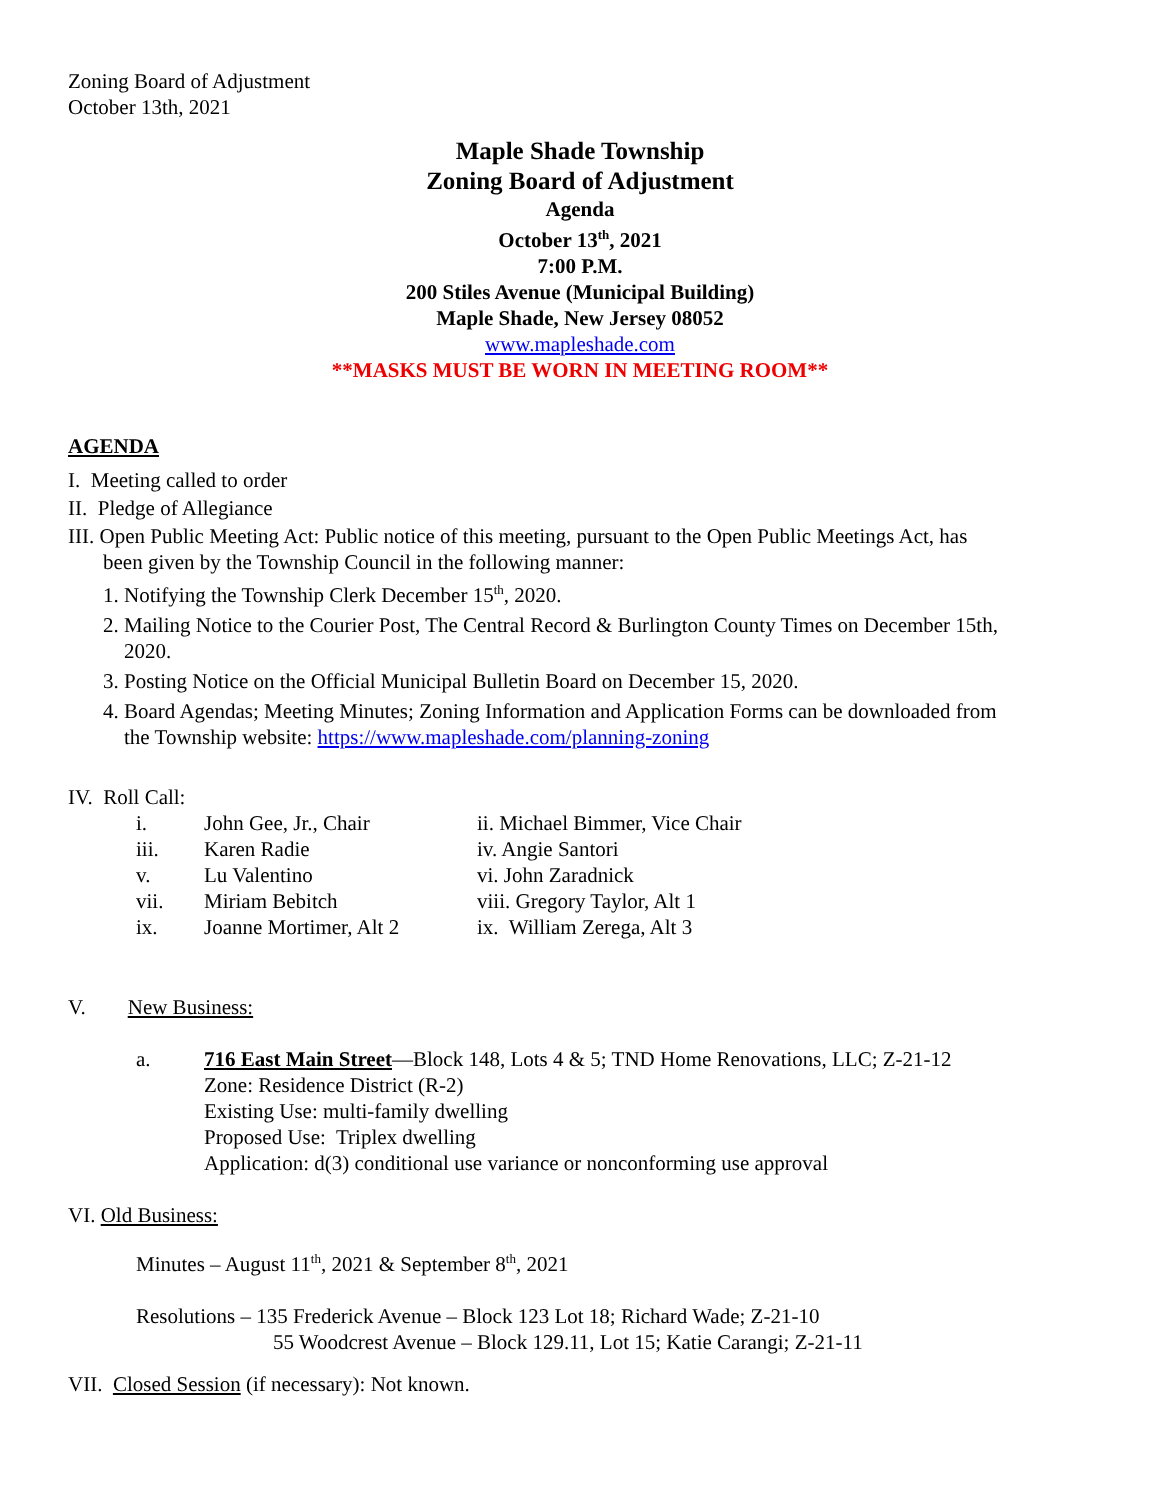Zoning Board of Adjustment
October 13th, 2021
Maple Shade Township
Zoning Board of Adjustment
Agenda
October 13<sup>th</sup>, 2021
7:00 P.M.
200 Stiles Avenue (Municipal Building)
Maple Shade, New Jersey 08052
www.mapleshade.com
**MASKS MUST BE WORN IN MEETING ROOM**
AGENDA
I. Meeting called to order
II. Pledge of Allegiance
III. Open Public Meeting Act: Public notice of this meeting, pursuant to the Open Public Meetings Act, has
been given by the Township Council in the following manner:
1. Notifying the Township Clerk December 15<sup>th</sup>, 2020.
2. Mailing Notice to the Courier Post, The Central Record & Burlington County Times on December 15th,
2020.
3. Posting Notice on the Official Municipal Bulletin Board on December 15, 2020.
4. Board Agendas; Meeting Minutes; Zoning Information and Application Forms can be downloaded from
the Township website: https://www.mapleshade.com/planning-zoning
IV. Roll Call:
| i. | John Gee, Jr., Chair | ii. Michael Bimmer, Vice Chair |
| iii. | Karen Radie | iv. Angie Santori |
| v. | Lu Valentino | vi. John Zaradnick |
| vii. | Miriam Bebitch | viii. Gregory Taylor, Alt 1 |
| ix. | Joanne Mortimer, Alt 2 | ix. William Zerega, Alt 3 |
V. New Business:
a. 716 East Main Street—Block 148, Lots 4 & 5; TND Home Renovations, LLC; Z-21-12
Zone: Residence District (R-2)
Existing Use: multi-family dwelling
Proposed Use: Triplex dwelling
Application: d(3) conditional use variance or nonconforming use approval
VI. Old Business:
Minutes – August 11<sup>th</sup>, 2021 & September 8<sup>th</sup>, 2021
Resolutions – 135 Frederick Avenue – Block 123 Lot 18; Richard Wade; Z-21-10
55 Woodcrest Avenue – Block 129.11, Lot 15; Katie Carangi; Z-21-11
VII. Closed Session (if necessary): Not known.